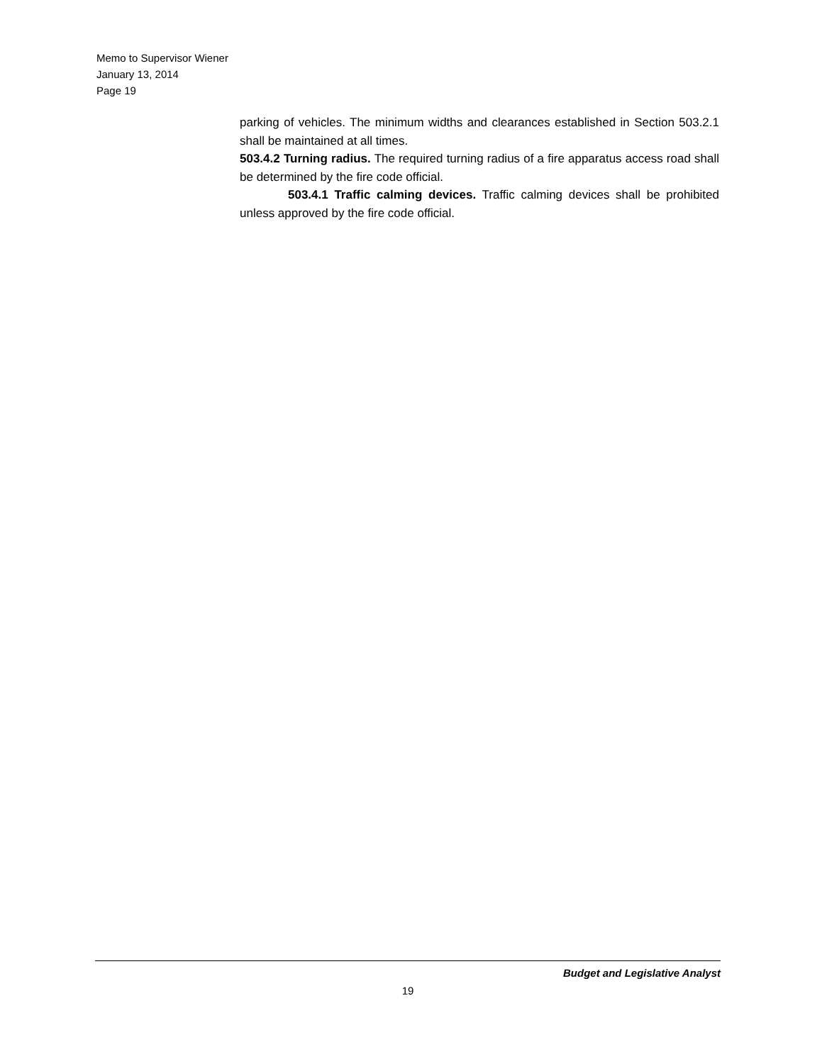Memo to Supervisor Wiener
January 13, 2014
Page 19
parking of vehicles. The minimum widths and clearances established in Section 503.2.1 shall be maintained at all times.
503.4.2 Turning radius. The required turning radius of a fire apparatus access road shall be determined by the fire code official.
503.4.1 Traffic calming devices. Traffic calming devices shall be prohibited unless approved by the fire code official.
Budget and Legislative Analyst
19